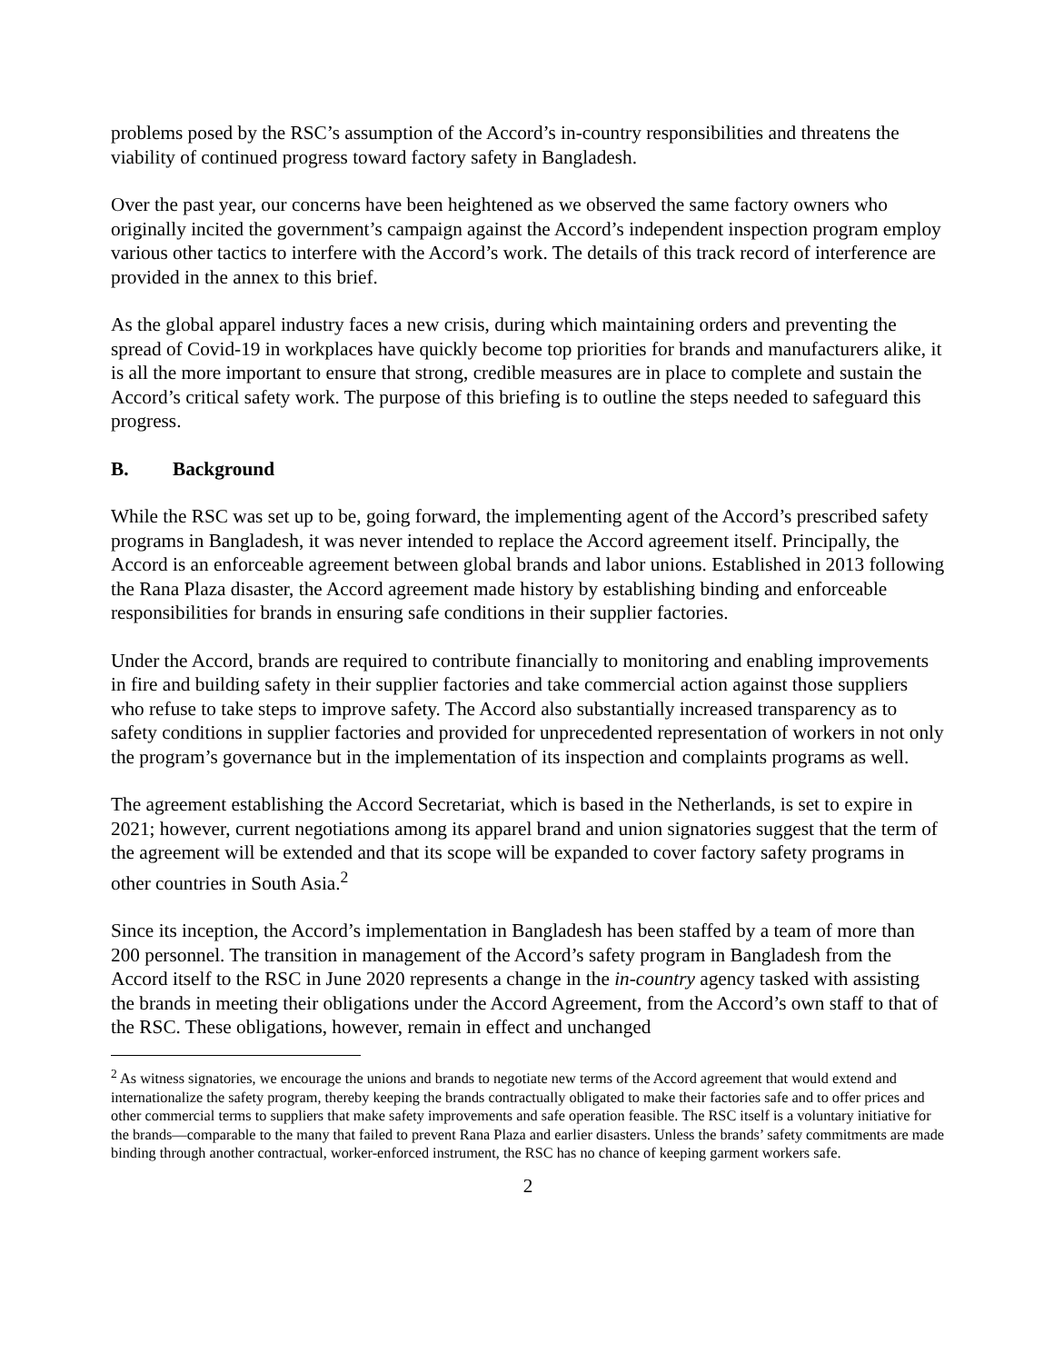problems posed by the RSC’s assumption of the Accord’s in-country responsibilities and threatens the viability of continued progress toward factory safety in Bangladesh.
Over the past year, our concerns have been heightened as we observed the same factory owners who originally incited the government’s campaign against the Accord’s independent inspection program employ various other tactics to interfere with the Accord’s work. The details of this track record of interference are provided in the annex to this brief.
As the global apparel industry faces a new crisis, during which maintaining orders and preventing the spread of Covid-19 in workplaces have quickly become top priorities for brands and manufacturers alike, it is all the more important to ensure that strong, credible measures are in place to complete and sustain the Accord’s critical safety work. The purpose of this briefing is to outline the steps needed to safeguard this progress.
B. Background
While the RSC was set up to be, going forward, the implementing agent of the Accord’s prescribed safety programs in Bangladesh, it was never intended to replace the Accord agreement itself. Principally, the Accord is an enforceable agreement between global brands and labor unions. Established in 2013 following the Rana Plaza disaster, the Accord agreement made history by establishing binding and enforceable responsibilities for brands in ensuring safe conditions in their supplier factories.
Under the Accord, brands are required to contribute financially to monitoring and enabling improvements in fire and building safety in their supplier factories and take commercial action against those suppliers who refuse to take steps to improve safety. The Accord also substantially increased transparency as to safety conditions in supplier factories and provided for unprecedented representation of workers in not only the program’s governance but in the implementation of its inspection and complaints programs as well.
The agreement establishing the Accord Secretariat, which is based in the Netherlands, is set to expire in 2021; however, current negotiations among its apparel brand and union signatories suggest that the term of the agreement will be extended and that its scope will be expanded to cover factory safety programs in other countries in South Asia.<sup>2</sup>
Since its inception, the Accord’s implementation in Bangladesh has been staffed by a team of more than 200 personnel. The transition in management of the Accord’s safety program in Bangladesh from the Accord itself to the RSC in June 2020 represents a change in the in-country agency tasked with assisting the brands in meeting their obligations under the Accord Agreement, from the Accord’s own staff to that of the RSC. These obligations, however, remain in effect and unchanged
<sup>2</sup> As witness signatories, we encourage the unions and brands to negotiate new terms of the Accord agreement that would extend and internationalize the safety program, thereby keeping the brands contractually obligated to make their factories safe and to offer prices and other commercial terms to suppliers that make safety improvements and safe operation feasible. The RSC itself is a voluntary initiative for the brands—comparable to the many that failed to prevent Rana Plaza and earlier disasters. Unless the brands’ safety commitments are made binding through another contractual, worker-enforced instrument, the RSC has no chance of keeping garment workers safe.
2